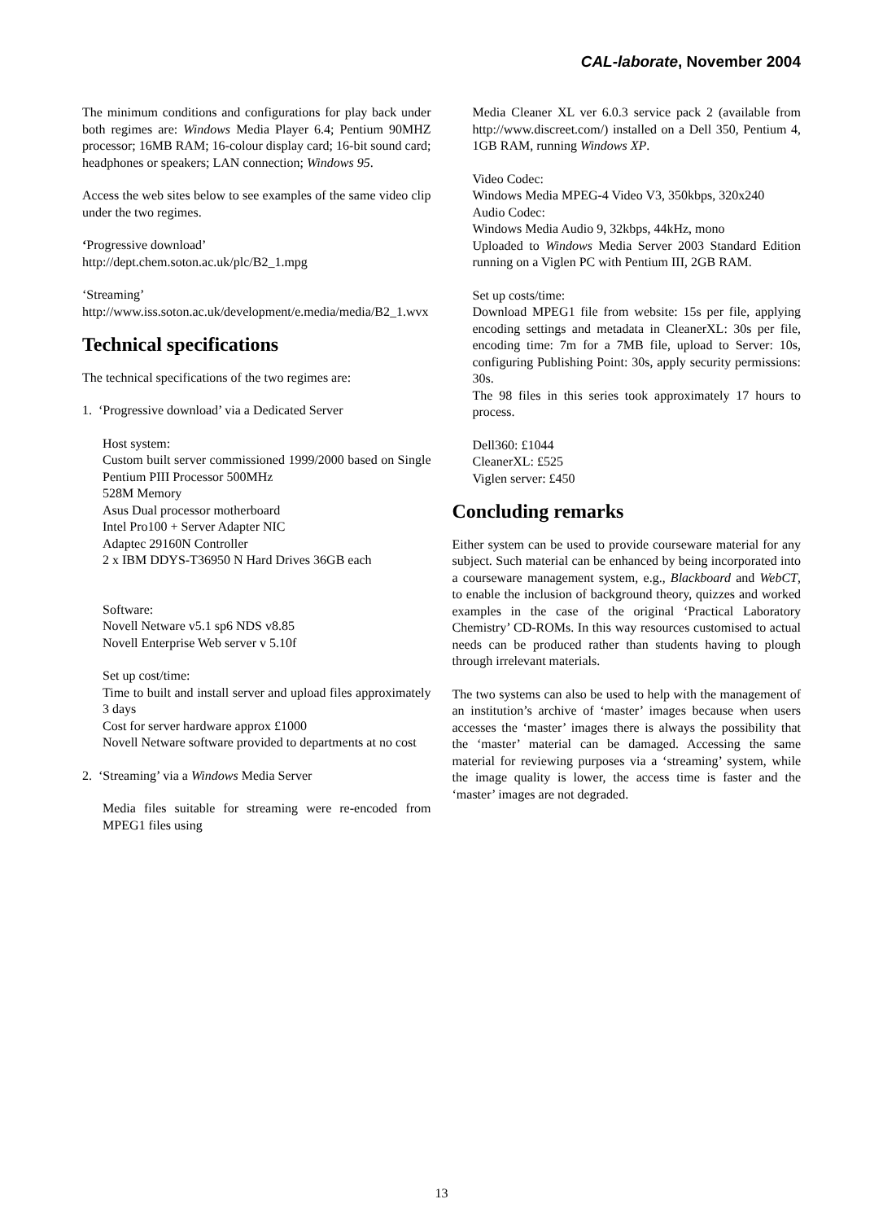CAL-laborate, November 2004
The minimum conditions and configurations for play back under both regimes are: Windows Media Player 6.4; Pentium 90MHZ processor; 16MB RAM; 16-colour display card; 16-bit sound card; headphones or speakers; LAN connection; Windows 95.
Access the web sites below to see examples of the same video clip under the two regimes.
‘Progressive download’
http://dept.chem.soton.ac.uk/plc/B2_1.mpg
‘Streaming’
http://www.iss.soton.ac.uk/development/e.media/media/B2_1.wvx
Technical specifications
The technical specifications of the two regimes are:
1. ‘Progressive download’ via a Dedicated Server
Host system:
Custom built server commissioned 1999/2000 based on Single Pentium PIII Processor 500MHz
528M Memory
Asus Dual processor motherboard
Intel Pro100 + Server Adapter NIC
Adaptec 29160N Controller
2 x IBM DDYS-T36950 N Hard Drives 36GB each
Software:
Novell Netware v5.1 sp6 NDS v8.85
Novell Enterprise Web server v 5.10f
Set up cost/time:
Time to built and install server and upload files approximately 3 days
Cost for server hardware approx £1000
Novell Netware software provided to departments at no cost
2. ‘Streaming’ via a Windows Media Server
Media files suitable for streaming were re-encoded from MPEG1 files using
Media Cleaner XL ver 6.0.3 service pack 2 (available from http://www.discreet.com/) installed on a Dell 350, Pentium 4, 1GB RAM, running Windows XP.
Video Codec:
Windows Media MPEG-4 Video V3, 350kbps, 320x240
Audio Codec:
Windows Media Audio 9, 32kbps, 44kHz, mono
Uploaded to Windows Media Server 2003 Standard Edition running on a Viglen PC with Pentium III, 2GB RAM.
Set up costs/time:
Download MPEG1 file from website: 15s per file, applying encoding settings and metadata in CleanerXL: 30s per file, encoding time: 7m for a 7MB file, upload to Server: 10s, configuring Publishing Point: 30s, apply security permissions: 30s.
The 98 files in this series took approximately 17 hours to process.
Dell360: £1044
CleanerXL: £525
Viglen server: £450
Concluding remarks
Either system can be used to provide courseware material for any subject. Such material can be enhanced by being incorporated into a courseware management system, e.g., Blackboard and WebCT, to enable the inclusion of background theory, quizzes and worked examples in the case of the original ‘Practical Laboratory Chemistry’ CD-ROMs. In this way resources customised to actual needs can be produced rather than students having to plough through irrelevant materials.
The two systems can also be used to help with the management of an institution’s archive of ‘master’ images because when users accesses the ‘master’ images there is always the possibility that the ‘master’ material can be damaged. Accessing the same material for reviewing purposes via a ‘streaming’ system, while the image quality is lower, the access time is faster and the ‘master’ images are not degraded.
13